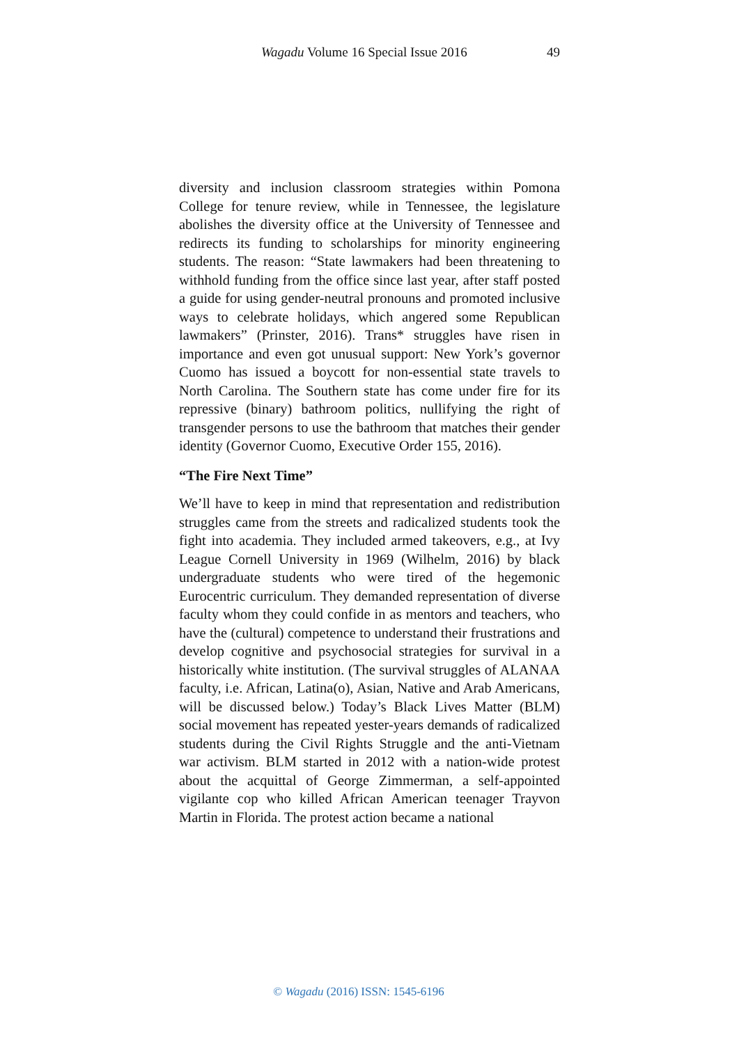Wagadu Volume 16 Special Issue 2016 49
diversity and inclusion classroom strategies within Pomona College for tenure review, while in Tennessee, the legislature abolishes the diversity office at the University of Tennessee and redirects its funding to scholarships for minority engineering students. The reason: “State lawmakers had been threatening to withhold funding from the office since last year, after staff posted a guide for using gender-neutral pronouns and promoted inclusive ways to celebrate holidays, which angered some Republican lawmakers” (Prinster, 2016). Trans* struggles have risen in importance and even got unusual support: New York’s governor Cuomo has issued a boycott for non-essential state travels to North Carolina. The Southern state has come under fire for its repressive (binary) bathroom politics, nullifying the right of transgender persons to use the bathroom that matches their gender identity (Governor Cuomo, Executive Order 155, 2016).
“The Fire Next Time”
We’ll have to keep in mind that representation and redistribution struggles came from the streets and radicalized students took the fight into academia. They included armed takeovers, e.g., at Ivy League Cornell University in 1969 (Wilhelm, 2016) by black undergraduate students who were tired of the hegemonic Eurocentric curriculum. They demanded representation of diverse faculty whom they could confide in as mentors and teachers, who have the (cultural) competence to understand their frustrations and develop cognitive and psychosocial strategies for survival in a historically white institution. (The survival struggles of ALANAA faculty, i.e. African, Latina(o), Asian, Native and Arab Americans, will be discussed below.) Today’s Black Lives Matter (BLM) social movement has repeated yester-years demands of radicalized students during the Civil Rights Struggle and the anti-Vietnam war activism. BLM started in 2012 with a nation-wide protest about the acquittal of George Zimmerman, a self-appointed vigilante cop who killed African American teenager Trayvon Martin in Florida. The protest action became a national
© Wagadu (2016) ISSN: 1545-6196